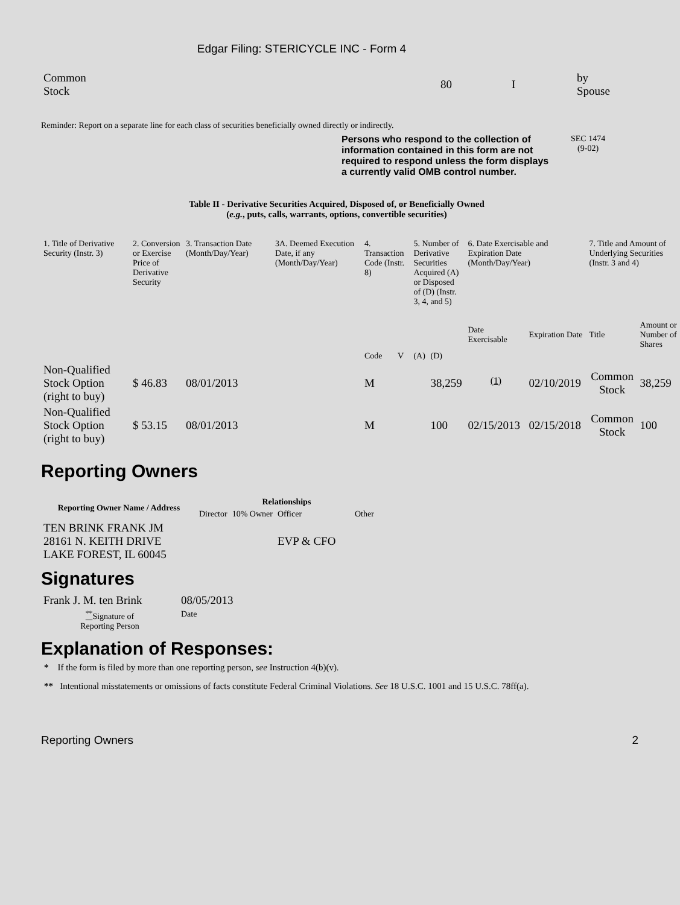Edgar Filing: STERICYCLE INC - Form 4
| Common Stock | 80 | I | by Spouse |
Reminder: Report on a separate line for each class of securities beneficially owned directly or indirectly.
Persons who respond to the collection of information contained in this form are not required to respond unless the form displays a currently valid OMB control number.
SEC 1474
(9-02)
Table II - Derivative Securities Acquired, Disposed of, or Beneficially Owned
(e.g., puts, calls, warrants, options, convertible securities)
| 1. Title of Derivative Security (Instr. 3) | 2. Conversion or Exercise Price of Derivative Security | 3. Transaction Date (Month/Day/Year) | 3A. Deemed Execution Date, if any (Month/Day/Year) | 4. Transaction Code (Instr. 8) | | 5. Number of Derivative Securities Acquired (A) or Disposed of (D) (Instr. 3, 4, and 5) | | 6. Date Exercisable and Expiration Date (Month/Day/Year) | | 7. Title and Amount of Underlying Securities (Instr. 3 and 4) | |
| --- | --- | --- | --- | --- | --- | --- | --- | --- | --- | --- | --- |
| | | | | Code | V | (A) | (D) | Date Exercisable | Expiration Date | Title | Amount or Number of Shares |
| Non-Qualified Stock Option (right to buy) | $ 46.83 | 08/01/2013 | | M | | | 38,259 | <sup>(1)</sup> | 02/10/2019 | Common Stock | 38,259 |
| Non-Qualified Stock Option (right to buy) | $ 53.15 | 08/01/2013 | | M | | | 100 | 02/15/2013 | 02/15/2018 | Common Stock | 100 |
Reporting Owners
| Reporting Owner Name / Address | Relationships | | | |
| --- | --- | --- | --- | --- |
| | Director | 10% Owner | Officer | Other |
| TEN BRINK FRANK JM 28161 N. KEITH DRIVE LAKE FOREST, IL 60045 | | | EVP & CFO | |
Signatures
| Frank J. M. ten Brink | 08/05/2013 |
| <sup>**</sup> Signature of Reporting Person | Date |
Explanation of Responses:
* If the form is filed by more than one reporting person, see Instruction 4(b)(v).
** Intentional misstatements or omissions of facts constitute Federal Criminal Violations. See 18 U.S.C. 1001 and 15 U.S.C. 78ff(a).
Reporting Owners 2